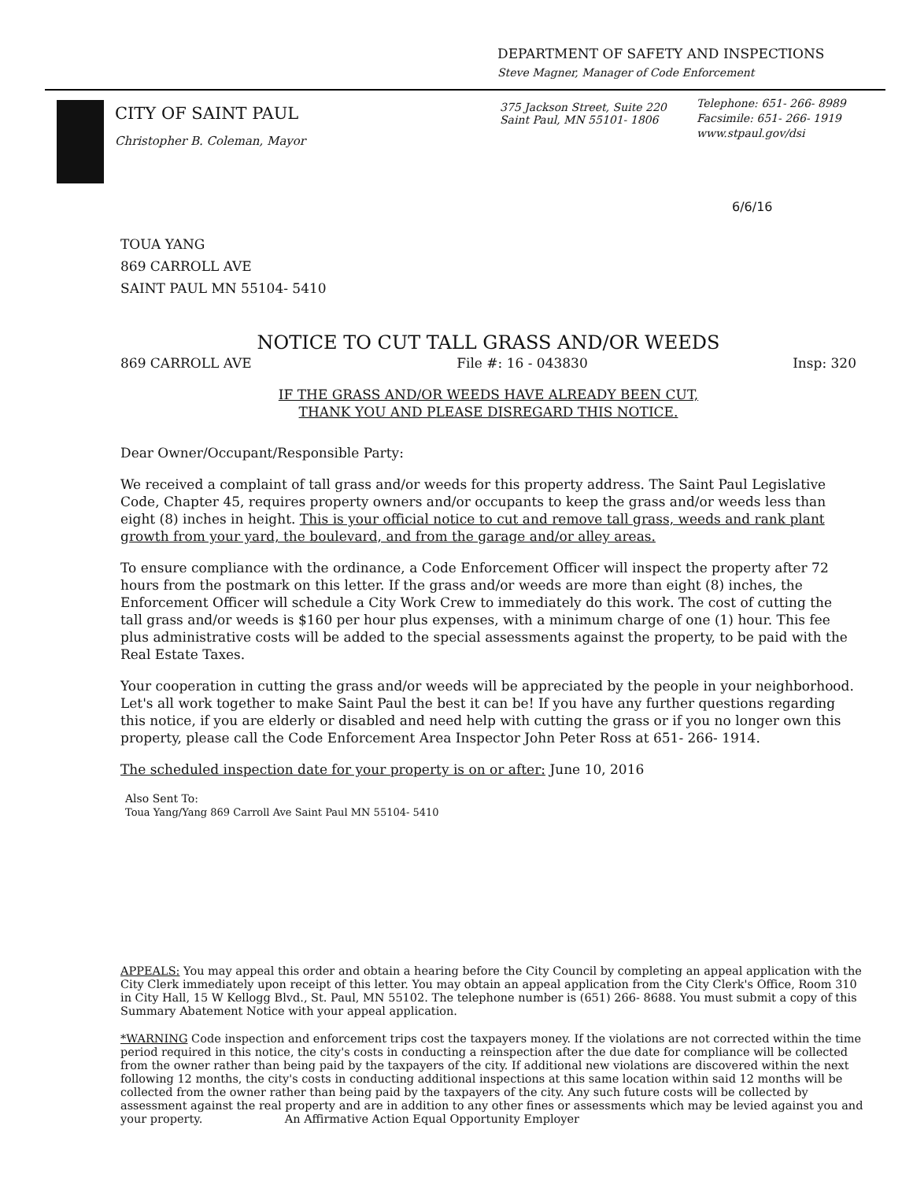DEPARTMENT OF SAFETY AND INSPECTIONS
Steve Magner, Manager of Code Enforcement
CITY OF SAINT PAUL
Christopher B. Coleman, Mayor
375 Jackson Street, Suite 220
Saint Paul, MN 55101- 1806
Telephone: 651- 266- 8989
Facsimile: 651- 266- 1919
www.stpaul.gov/dsi
6/6/16
TOUA YANG
869 CARROLL AVE
SAINT PAUL MN 55104- 5410
NOTICE TO CUT TALL GRASS AND/OR WEEDS
869 CARROLL AVE File #: 16 - 043830 Insp: 320
IF THE GRASS AND/OR WEEDS HAVE ALREADY BEEN CUT,
THANK YOU AND PLEASE DISREGARD THIS NOTICE.
Dear Owner/Occupant/Responsible Party:
We received a complaint of tall grass and/or weeds for this property address. The Saint Paul Legislative Code, Chapter 45, requires property owners and/or occupants to keep the grass and/or weeds less than eight (8) inches in height. This is your official notice to cut and remove tall grass, weeds and rank plant growth from your yard, the boulevard, and from the garage and/or alley areas.
To ensure compliance with the ordinance, a Code Enforcement Officer will inspect the property after 72 hours from the postmark on this letter. If the grass and/or weeds are more than eight (8) inches, the Enforcement Officer will schedule a City Work Crew to immediately do this work. The cost of cutting the tall grass and/or weeds is $160 per hour plus expenses, with a minimum charge of one (1) hour. This fee plus administrative costs will be added to the special assessments against the property, to be paid with the Real Estate Taxes.
Your cooperation in cutting the grass and/or weeds will be appreciated by the people in your neighborhood. Let's all work together to make Saint Paul the best it can be! If you have any further questions regarding this notice, if you are elderly or disabled and need help with cutting the grass or if you no longer own this property, please call the Code Enforcement Area Inspector John Peter Ross at 651- 266- 1914.
The scheduled inspection date for your property is on or after: June 10, 2016
Also Sent To:
Toua Yang/Yang 869 Carroll Ave Saint Paul MN 55104- 5410
APPEALS: You may appeal this order and obtain a hearing before the City Council by completing an appeal application with the City Clerk immediately upon receipt of this letter. You may obtain an appeal application from the City Clerk's Office, Room 310 in City Hall, 15 W Kellogg Blvd., St. Paul, MN 55102. The telephone number is (651) 266- 8688. You must submit a copy of this Summary Abatement Notice with your appeal application.
*WARNING Code inspection and enforcement trips cost the taxpayers money. If the violations are not corrected within the time period required in this notice, the city's costs in conducting a reinspection after the due date for compliance will be collected from the owner rather than being paid by the taxpayers of the city. If additional new violations are discovered within the next following 12 months, the city's costs in conducting additional inspections at this same location within said 12 months will be collected from the owner rather than being paid by the taxpayers of the city. Any such future costs will be collected by assessment against the real property and are in addition to any other fines or assessments which may be levied against you and your property. An Affirmative Action Equal Opportunity Employer